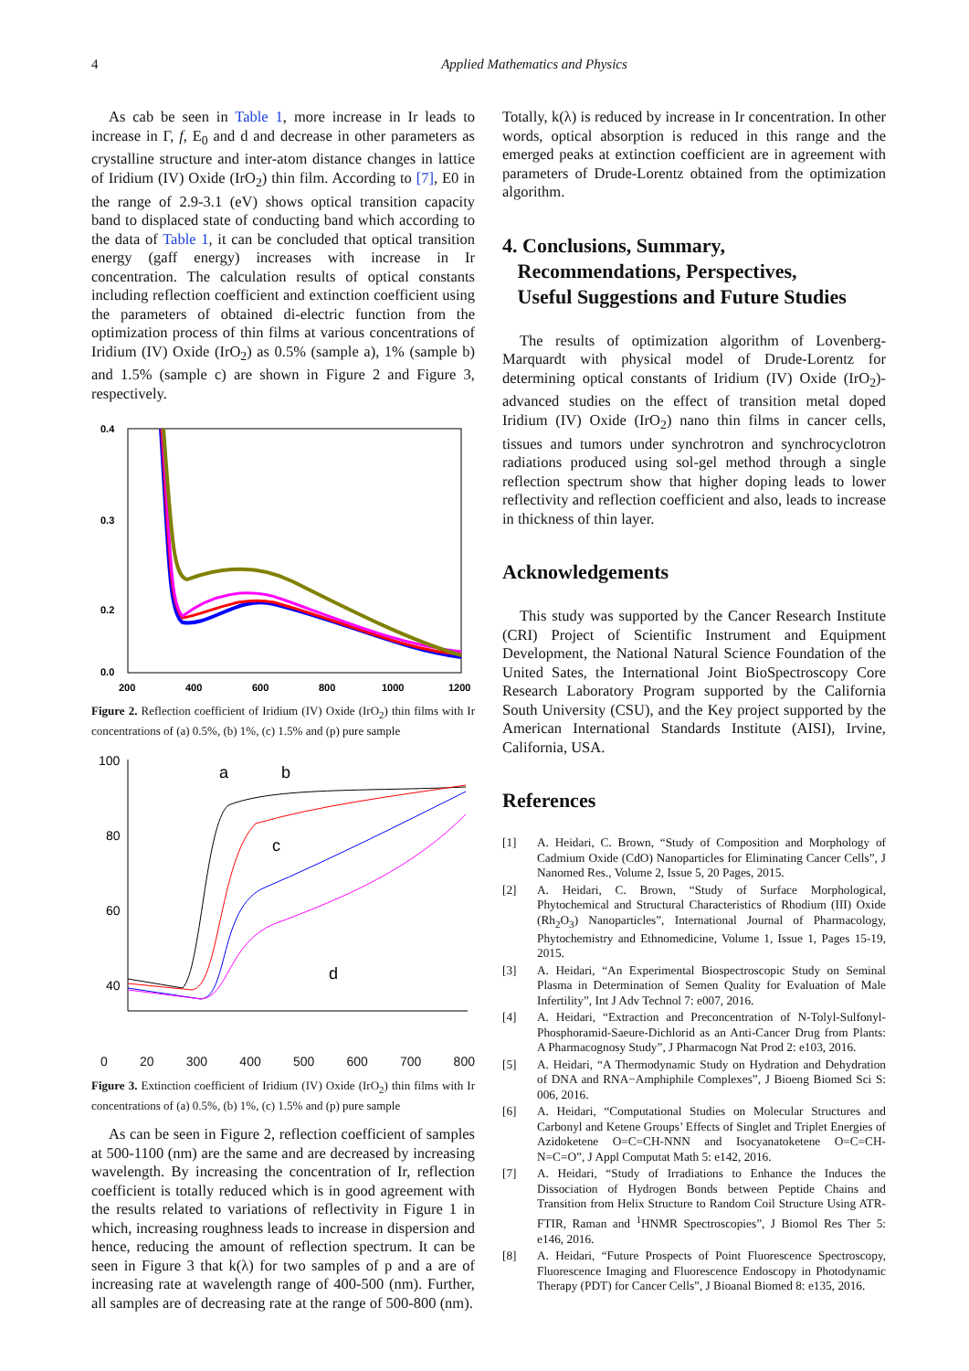4 Applied Mathematics and Physics
As cab be seen in Table 1, more increase in Ir leads to increase in Γ, f, E<sub>0</sub> and d and decrease in other parameters as crystalline structure and inter-atom distance changes in lattice of Iridium (IV) Oxide (IrO<sub>2</sub>) thin film. According to [7], E0 in the range of 2.9-3.1 (eV) shows optical transition capacity band to displaced state of conducting band which according to the data of Table 1, it can be concluded that optical transition energy (gaff energy) increases with increase in Ir concentration. The calculation results of optical constants including reflection coefficient and extinction coefficient using the parameters of obtained di-electric function from the optimization process of thin films at various concentrations of Iridium (IV) Oxide (IrO<sub>2</sub>) as 0.5% (sample a), 1% (sample b) and 1.5% (sample c) are shown in Figure 2 and Figure 3, respectively.
0.4
0.3
0.2
0.0
200
400
600
800
1000
1200
Figure 2. Reflection coefficient of Iridium (IV) Oxide (IrO<sub>2</sub>) thin films with Ir concentrations of (a) 0.5%, (b) 1%, (c) 1.5% and (p) pure sample
100
80
60
40
a
b
c
d
0 20 300 400 500 600 700 800
Figure 3. Extinction coefficient of Iridium (IV) Oxide (IrO<sub>2</sub>) thin films with Ir concentrations of (a) 0.5%, (b) 1%, (c) 1.5% and (p) pure sample
As can be seen in Figure 2, reflection coefficient of samples at 500-1100 (nm) are the same and are decreased by increasing wavelength. By increasing the concentration of Ir, reflection coefficient is totally reduced which is in good agreement with the results related to variations of reflectivity in Figure 1 in which, increasing roughness leads to increase in dispersion and hence, reducing the amount of reflection spectrum. It can be seen in Figure 3 that k(λ) for two samples of p and a are of increasing rate at wavelength range of 400-500 (nm). Further, all samples are of decreasing rate at the range of 500-800 (nm).
Totally, k(λ) is reduced by increase in Ir concentration. In other words, optical absorption is reduced in this range and the emerged peaks at extinction coefficient are in agreement with parameters of Drude-Lorentz obtained from the optimization algorithm.
4. Conclusions, Summary,
Recommendations, Perspectives,
Useful Suggestions and Future Studies
The results of optimization algorithm of Lovenberg-Marquardt with physical model of Drude-Lorentz for determining optical constants of Iridium (IV) Oxide (IrO<sub>2</sub>)-advanced studies on the effect of transition metal doped Iridium (IV) Oxide (IrO<sub>2</sub>) nano thin films in cancer cells, tissues and tumors under synchrotron and synchrocyclotron radiations produced using sol-gel method through a single reflection spectrum show that higher doping leads to lower reflectivity and reflection coefficient and also, leads to increase in thickness of thin layer.
Acknowledgements
This study was supported by the Cancer Research Institute (CRI) Project of Scientific Instrument and Equipment Development, the National Natural Science Foundation of the United Sates, the International Joint BioSpectroscopy Core Research Laboratory Program supported by the California South University (CSU), and the Key project supported by the American International Standards Institute (AISI), Irvine, California, USA.
References
[1] A. Heidari, C. Brown, “Study of Composition and Morphology of Cadmium Oxide (CdO) Nanoparticles for Eliminating Cancer Cells”, J Nanomed Res., Volume 2, Issue 5, 20 Pages, 2015.
[2] A. Heidari, C. Brown, “Study of Surface Morphological, Phytochemical and Structural Characteristics of Rhodium (III) Oxide (Rh<sub>2</sub>O<sub>3</sub>) Nanoparticles”, International Journal of Pharmacology, Phytochemistry and Ethnomedicine, Volume 1, Issue 1, Pages 15-19, 2015.
[3] A. Heidari, “An Experimental Biospectroscopic Study on Seminal Plasma in Determination of Semen Quality for Evaluation of Male Infertility”, Int J Adv Technol 7: e007, 2016.
[4] A. Heidari, “Extraction and Preconcentration of N-Tolyl-Sulfonyl-Phosphoramid-Saeure-Dichlorid as an Anti-Cancer Drug from Plants: A Pharmacognosy Study”, J Pharmacogn Nat Prod 2: e103, 2016.
[5] A. Heidari, “A Thermodynamic Study on Hydration and Dehydration of DNA and RNA−Amphiphile Complexes”, J Bioeng Biomed Sci S: 006, 2016.
[6] A. Heidari, “Computational Studies on Molecular Structures and Carbonyl and Ketene Groups’ Effects of Singlet and Triplet Energies of Azidoketene O=C=CH-NNN and Isocyanatoketene O=C=CH-N=C=O”, J Appl Computat Math 5: e142, 2016.
[7] A. Heidari, “Study of Irradiations to Enhance the Induces the Dissociation of Hydrogen Bonds between Peptide Chains and Transition from Helix Structure to Random Coil Structure Using ATR-FTIR, Raman and <sup>1</sup>HNMR Spectroscopies”, J Biomol Res Ther 5: e146, 2016.
[8] A. Heidari, “Future Prospects of Point Fluorescence Spectroscopy, Fluorescence Imaging and Fluorescence Endoscopy in Photodynamic Therapy (PDT) for Cancer Cells”, J Bioanal Biomed 8: e135, 2016.